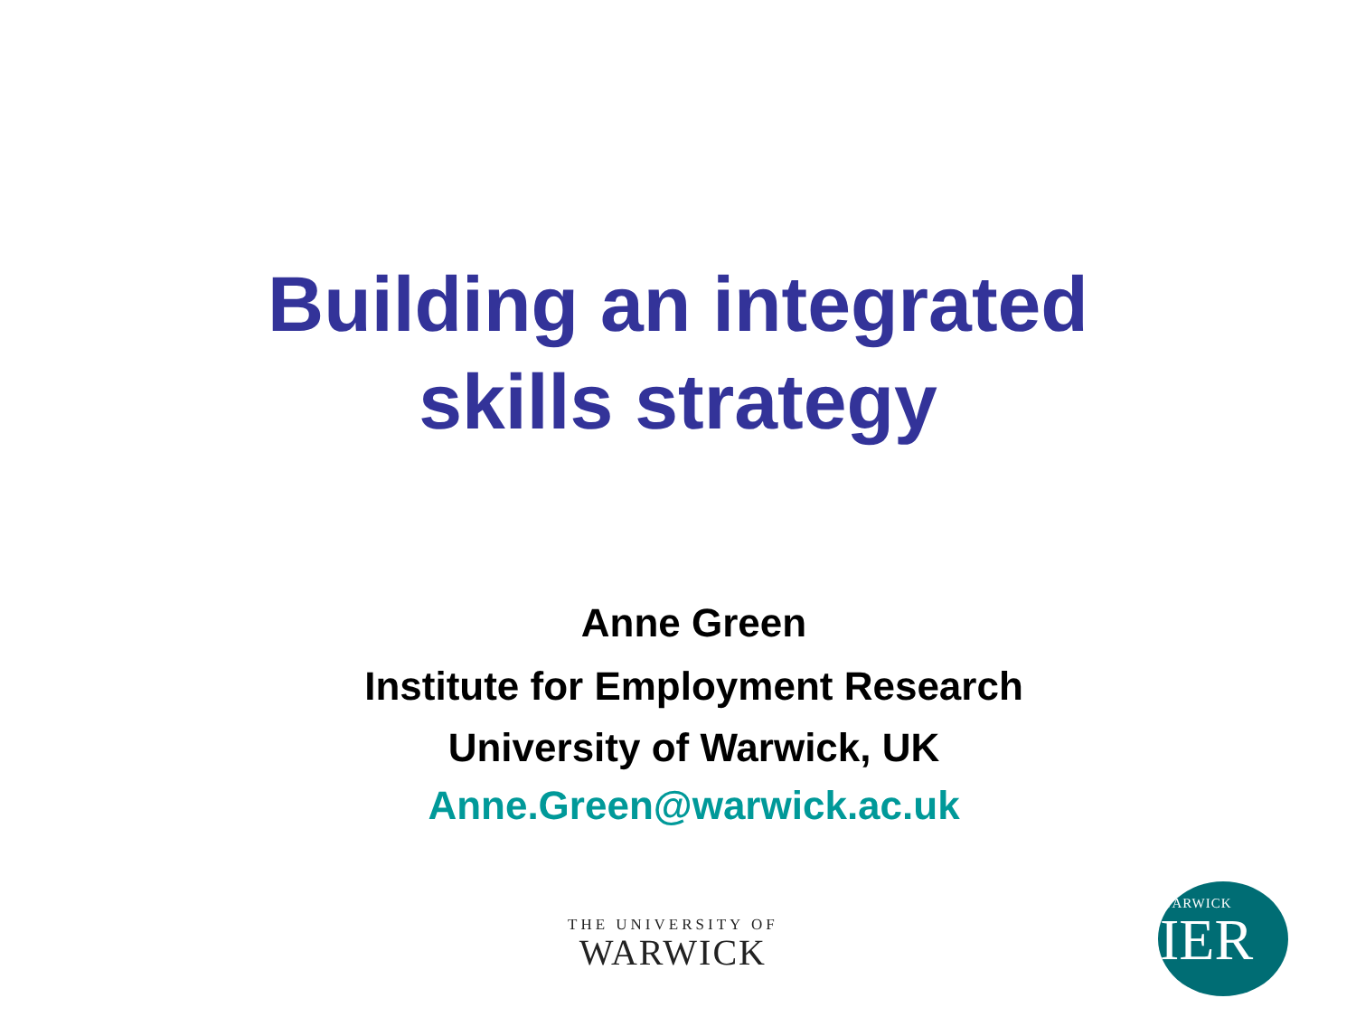Building an integrated
skills strategy
Anne Green
Institute for Employment Research
University of Warwick, UK
Anne.Green@warwick.ac.uk
THE UNIVERSITY OF
WARWICK
WARWICK
IER